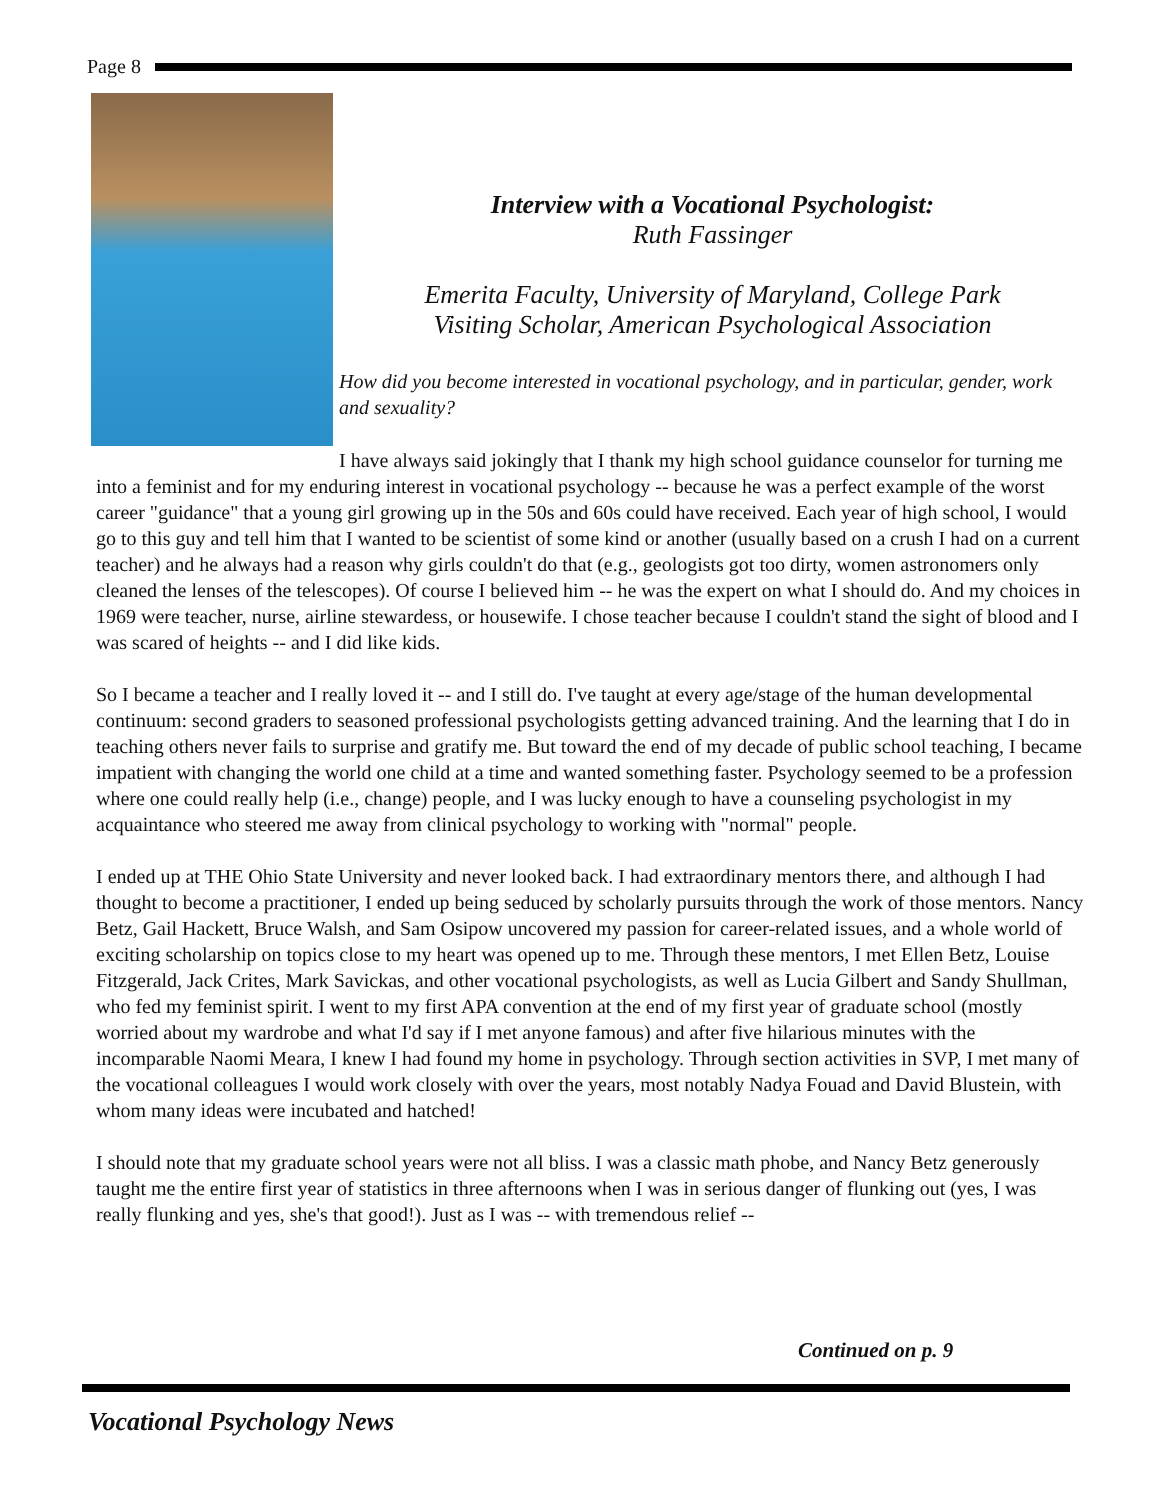Page 8
Interview with a Vocational Psychologist:
Ruth Fassinger
Emerita Faculty, University of Maryland, College Park
Visiting Scholar, American Psychological Association
How did you become interested in vocational psychology, and in particular, gender, work and sexuality?
I have always said jokingly that I thank my high school guidance counselor for turning me into a feminist and for my enduring interest in vocational psychology -- because he was a perfect example of the worst career "guidance" that a young girl growing up in the 50s and 60s could have received. Each year of high school, I would go to this guy and tell him that I wanted to be scientist of some kind or another (usually based on a crush I had on a current teacher) and he always had a reason why girls couldn't do that (e.g., geologists got too dirty, women astronomers only cleaned the lenses of the telescopes). Of course I believed him -- he was the expert on what I should do. And my choices in 1969 were teacher, nurse, airline stewardess, or housewife. I chose teacher because I couldn't stand the sight of blood and I was scared of heights -- and I did like kids.
So I became a teacher and I really loved it -- and I still do. I've taught at every age/stage of the human developmental continuum: second graders to seasoned professional psychologists getting advanced training. And the learning that I do in teaching others never fails to surprise and gratify me. But toward the end of my decade of public school teaching, I became impatient with changing the world one child at a time and wanted something faster. Psychology seemed to be a profession where one could really help (i.e., change) people, and I was lucky enough to have a counseling psychologist in my acquaintance who steered me away from clinical psychology to working with "normal" people.
I ended up at THE Ohio State University and never looked back. I had extraordinary mentors there, and although I had thought to become a practitioner, I ended up being seduced by scholarly pursuits through the work of those mentors. Nancy Betz, Gail Hackett, Bruce Walsh, and Sam Osipow uncovered my passion for career-related issues, and a whole world of exciting scholarship on topics close to my heart was opened up to me. Through these mentors, I met Ellen Betz, Louise Fitzgerald, Jack Crites, Mark Savickas, and other vocational psychologists, as well as Lucia Gilbert and Sandy Shullman, who fed my feminist spirit. I went to my first APA convention at the end of my first year of graduate school (mostly worried about my wardrobe and what I'd say if I met anyone famous) and after five hilarious minutes with the incomparable Naomi Meara, I knew I had found my home in psychology. Through section activities in SVP, I met many of the vocational colleagues I would work closely with over the years, most notably Nadya Fouad and David Blustein, with whom many ideas were incubated and hatched!
I should note that my graduate school years were not all bliss. I was a classic math phobe, and Nancy Betz generously taught me the entire first year of statistics in three afternoons when I was in serious danger of flunking out (yes, I was really flunking and yes, she's that good!). Just as I was -- with tremendous relief --
Continued on p. 9
Vocational Psychology News